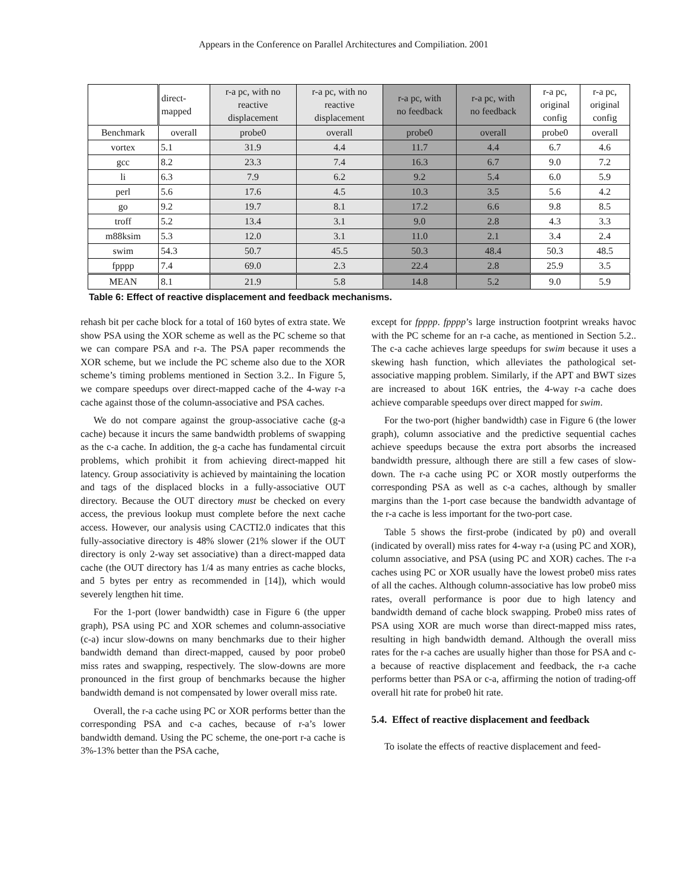Appears in the Conference on Parallel Architectures and Compiliation. 2001
| | direct- mapped | r-a pc, with no reactive displacement | r-a pc, with no reactive displacement | r-a pc, with no feedback | r-a pc, with no feedback | r-a pc, original config | r-a pc, original config |
| Benchmark | overall | probe0 | overall | probe0 | overall | probe0 | overall |
| vortex | 5.1 | 31.9 | 4.4 | 11.7 | 4.4 | 6.7 | 4.6 |
| gcc | 8.2 | 23.3 | 7.4 | 16.3 | 6.7 | 9.0 | 7.2 |
| li | 6.3 | 7.9 | 6.2 | 9.2 | 5.4 | 6.0 | 5.9 |
| perl | 5.6 | 17.6 | 4.5 | 10.3 | 3.5 | 5.6 | 4.2 |
| go | 9.2 | 19.7 | 8.1 | 17.2 | 6.6 | 9.8 | 8.5 |
| troff | 5.2 | 13.4 | 3.1 | 9.0 | 2.8 | 4.3 | 3.3 |
| m88ksim | 5.3 | 12.0 | 3.1 | 11.0 | 2.1 | 3.4 | 2.4 |
| swim | 54.3 | 50.7 | 45.5 | 50.3 | 48.4 | 50.3 | 48.5 |
| fpppp | 7.4 | 69.0 | 2.3 | 22.4 | 2.8 | 25.9 | 3.5 |
| MEAN | 8.1 | 21.9 | 5.8 | 14.8 | 5.2 | 9.0 | 5.9 |
Table 6: Effect of reactive displacement and feedback mechanisms.
rehash bit per cache block for a total of 160 bytes of extra state. We show PSA using the XOR scheme as well as the PC scheme so that we can compare PSA and r-a. The PSA paper recommends the XOR scheme, but we include the PC scheme also due to the XOR scheme’s timing problems mentioned in Section 3.2.. In Figure 5, we compare speedups over direct-mapped cache of the 4-way r-a cache against those of the column-associative and PSA caches.
We do not compare against the group-associative cache (g-a cache) because it incurs the same bandwidth problems of swapping as the c-a cache. In addition, the g-a cache has fundamental circuit problems, which prohibit it from achieving direct-mapped hit latency. Group associativity is achieved by maintaining the location and tags of the displaced blocks in a fully-associative OUT directory. Because the OUT directory must be checked on every access, the previous lookup must complete before the next cache access. However, our analysis using CACTI2.0 indicates that this fully-associative directory is 48% slower (21% slower if the OUT directory is only 2-way set associative) than a direct-mapped data cache (the OUT directory has 1/4 as many entries as cache blocks, and 5 bytes per entry as recommended in [14]), which would severely lengthen hit time.
For the 1-port (lower bandwidth) case in Figure 6 (the upper graph), PSA using PC and XOR schemes and column-associative (c-a) incur slow-downs on many benchmarks due to their higher bandwidth demand than direct-mapped, caused by poor probe0 miss rates and swapping, respectively. The slow-downs are more pronounced in the first group of benchmarks because the higher bandwidth demand is not compensated by lower overall miss rate.
Overall, the r-a cache using PC or XOR performs better than the corresponding PSA and c-a caches, because of r-a’s lower bandwidth demand. Using the PC scheme, the one-port r-a cache is 3%-13% better than the PSA cache,
except for fpppp. fpppp’s large instruction footprint wreaks havoc with the PC scheme for an r-a cache, as mentioned in Section 5.2.. The c-a cache achieves large speedups for swim because it uses a skewing hash function, which alleviates the pathological set-associative mapping problem. Similarly, if the APT and BWT sizes are increased to about 16K entries, the 4-way r-a cache does achieve comparable speedups over direct mapped for swim.
For the two-port (higher bandwidth) case in Figure 6 (the lower graph), column associative and the predictive sequential caches achieve speedups because the extra port absorbs the increased bandwidth pressure, although there are still a few cases of slow-down. The r-a cache using PC or XOR mostly outperforms the corresponding PSA as well as c-a caches, although by smaller margins than the 1-port case because the bandwidth advantage of the r-a cache is less important for the two-port case.
Table 5 shows the first-probe (indicated by p0) and overall (indicated by overall) miss rates for 4-way r-a (using PC and XOR), column associative, and PSA (using PC and XOR) caches. The r-a caches using PC or XOR usually have the lowest probe0 miss rates of all the caches. Although column-associative has low probe0 miss rates, overall performance is poor due to high latency and bandwidth demand of cache block swapping. Probe0 miss rates of PSA using XOR are much worse than direct-mapped miss rates, resulting in high bandwidth demand. Although the overall miss rates for the r-a caches are usually higher than those for PSA and c-a because of reactive displacement and feedback, the r-a cache performs better than PSA or c-a, affirming the notion of trading-off overall hit rate for probe0 hit rate.
5.4. Effect of reactive displacement and feedback
To isolate the effects of reactive displacement and feed-